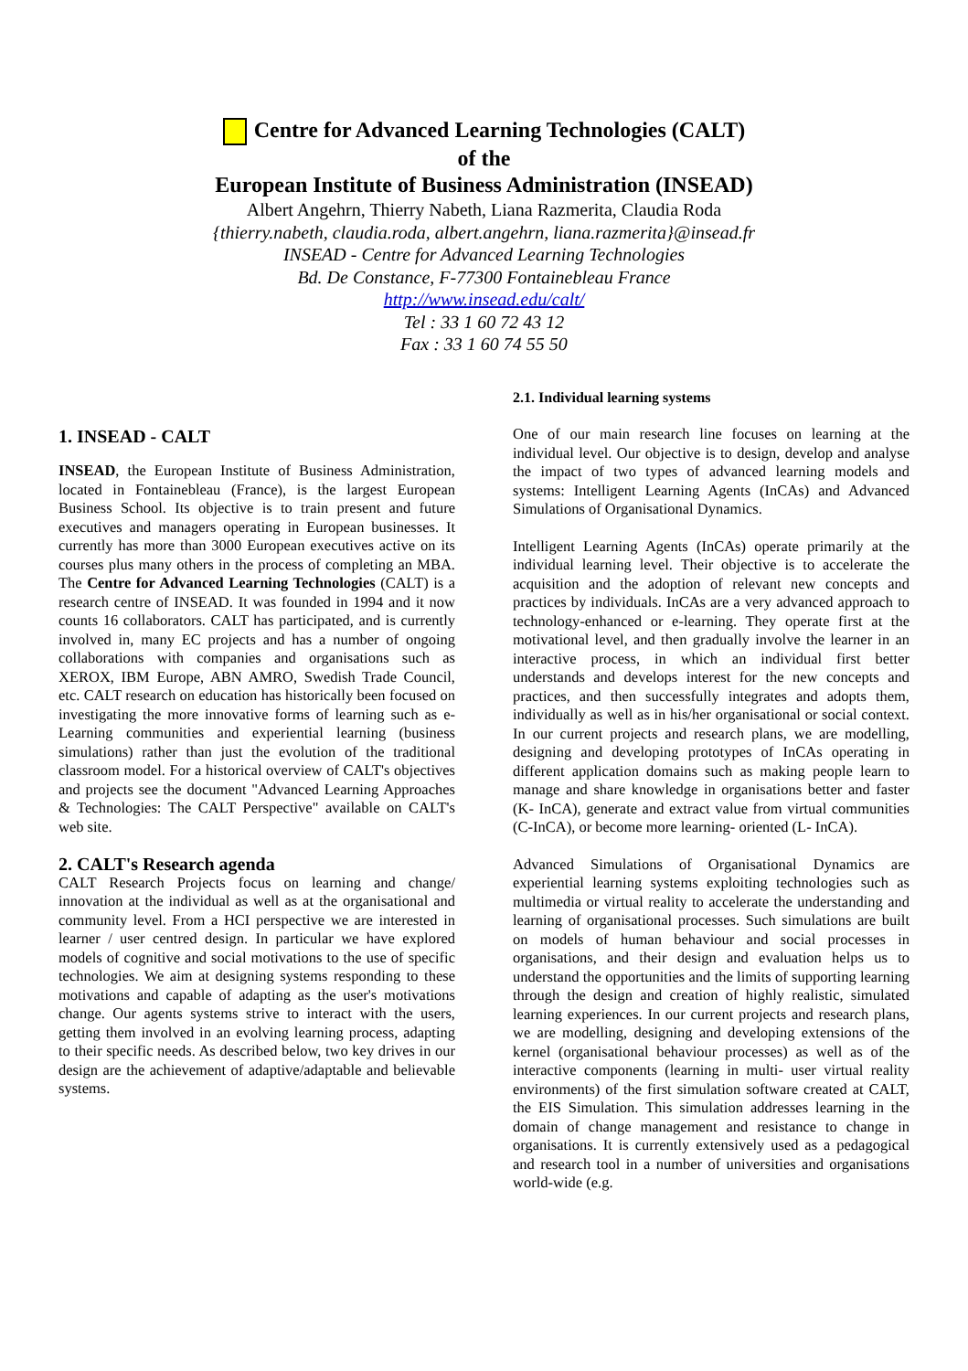Centre for Advanced Learning Technologies (CALT)
of the
European Institute of Business Administration (INSEAD)
Albert Angehrn, Thierry Nabeth, Liana Razmerita, Claudia Roda
{thierry.nabeth, claudia.roda, albert.angehrn, liana.razmerita}@insead.fr
INSEAD - Centre for Advanced Learning Technologies
Bd. De Constance, F-77300 Fontainebleau France
http://www.insead.edu/calt/
Tel : 33 1 60 72 43 12
Fax : 33 1 60 74 55 50
1. INSEAD - CALT
INSEAD, the European Institute of Business Administration, located in Fontainebleau (France), is the largest European Business School. Its objective is to train present and future executives and managers operating in European businesses. It currently has more than 3000 European executives active on its courses plus many others in the process of completing an MBA. The Centre for Advanced Learning Technologies (CALT) is a research centre of INSEAD. It was founded in 1994 and it now counts 16 collaborators. CALT has participated, and is currently involved in, many EC projects and has a number of ongoing collaborations with companies and organisations such as XEROX, IBM Europe, ABN AMRO, Swedish Trade Council, etc. CALT research on education has historically been focused on investigating the more innovative forms of learning such as e-Learning communities and experiential learning (business simulations) rather than just the evolution of the traditional classroom model. For a historical overview of CALT's objectives and projects see the document "Advanced Learning Approaches & Technologies: The CALT Perspective" available on CALT's web site.
2. CALT's Research agenda
CALT Research Projects focus on learning and change/ innovation at the individual as well as at the organisational and community level. From a HCI perspective we are interested in learner / user centred design. In particular we have explored models of cognitive and social motivations to the use of specific technologies. We aim at designing systems responding to these motivations and capable of adapting as the user's motivations change. Our agents systems strive to interact with the users, getting them involved in an evolving learning process, adapting to their specific needs. As described below, two key drives in our design are the achievement of adaptive/adaptable and believable systems.
2.1. Individual learning systems
One of our main research line focuses on learning at the individual level. Our objective is to design, develop and analyse the impact of two types of advanced learning models and systems: Intelligent Learning Agents (InCAs) and Advanced Simulations of Organisational Dynamics.
Intelligent Learning Agents (InCAs) operate primarily at the individual learning level. Their objective is to accelerate the acquisition and the adoption of relevant new concepts and practices by individuals. InCAs are a very advanced approach to technology-enhanced or e-learning. They operate first at the motivational level, and then gradually involve the learner in an interactive process, in which an individual first better understands and develops interest for the new concepts and practices, and then successfully integrates and adopts them, individually as well as in his/her organisational or social context. In our current projects and research plans, we are modelling, designing and developing prototypes of InCAs operating in different application domains such as making people learn to manage and share knowledge in organisations better and faster (K- InCA), generate and extract value from virtual communities (C-InCA), or become more learning- oriented (L- InCA).
Advanced Simulations of Organisational Dynamics are experiential learning systems exploiting technologies such as multimedia or virtual reality to accelerate the understanding and learning of organisational processes. Such simulations are built on models of human behaviour and social processes in organisations, and their design and evaluation helps us to understand the opportunities and the limits of supporting learning through the design and creation of highly realistic, simulated learning experiences. In our current projects and research plans, we are modelling, designing and developing extensions of the kernel (organisational behaviour processes) as well as of the interactive components (learning in multi- user virtual reality environments) of the first simulation software created at CALT, the EIS Simulation. This simulation addresses learning in the domain of change management and resistance to change in organisations. It is currently extensively used as a pedagogical and research tool in a number of universities and organisations world-wide (e.g.